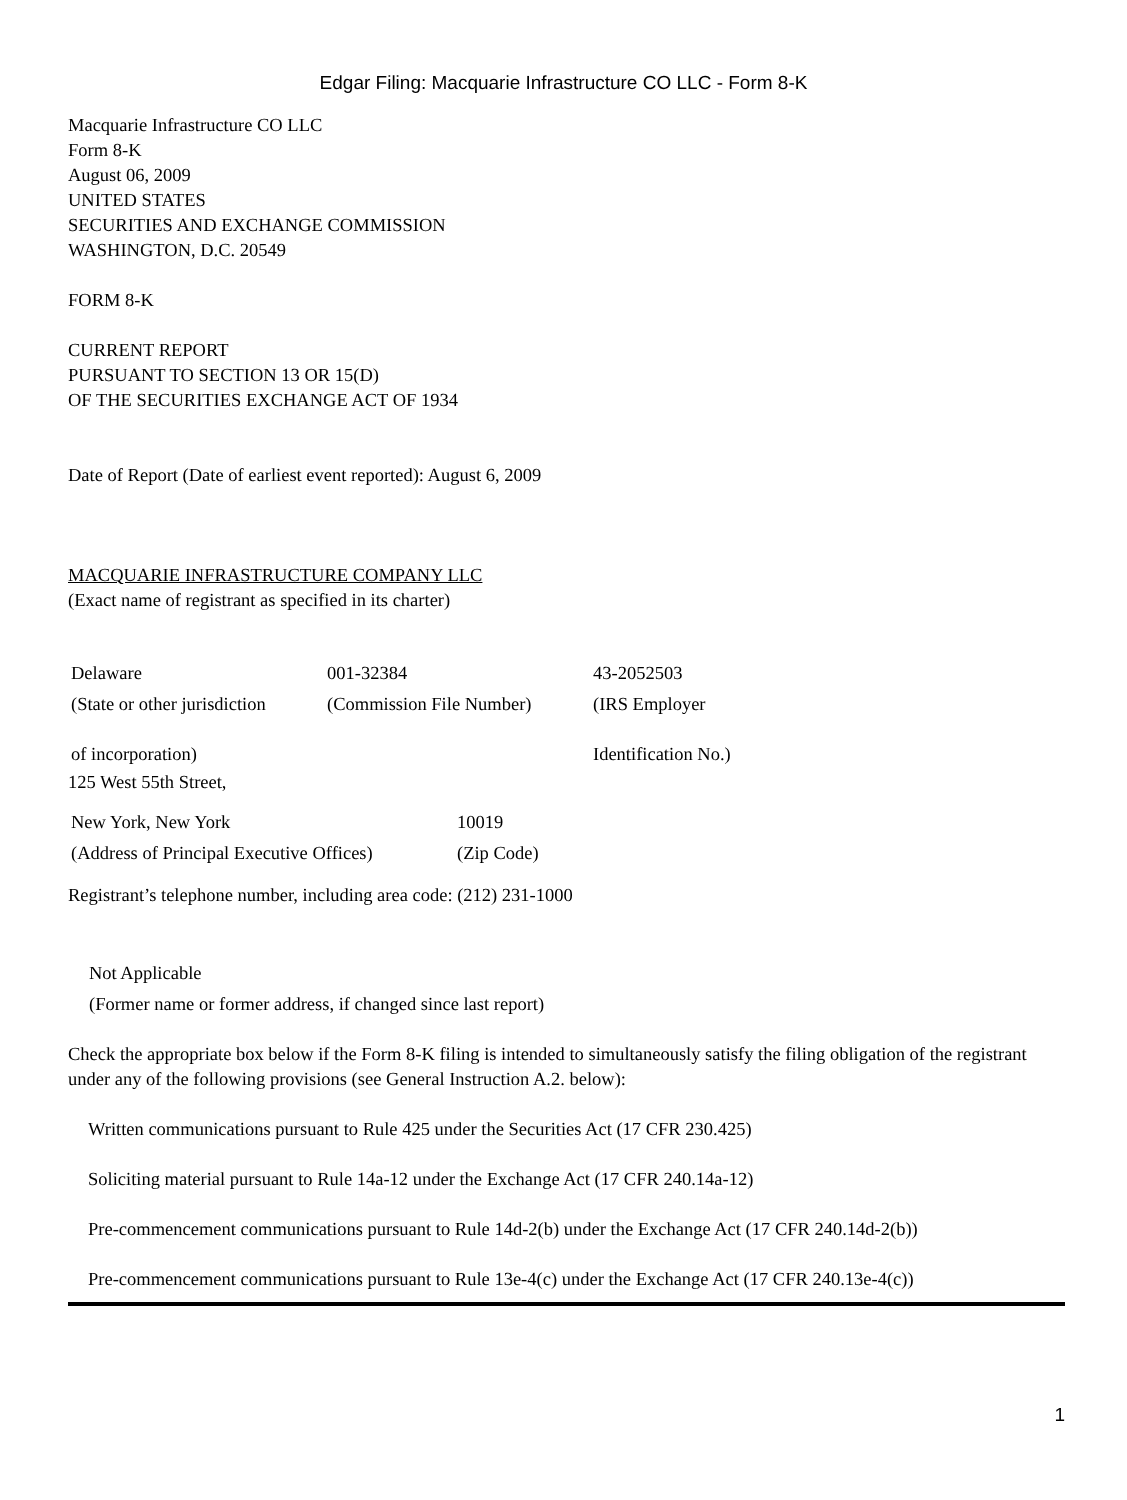Edgar Filing: Macquarie Infrastructure CO LLC - Form 8-K
Macquarie Infrastructure CO LLC
Form 8-K
August 06, 2009
UNITED STATES
SECURITIES AND EXCHANGE COMMISSION
WASHINGTON, D.C. 20549
FORM 8-K
CURRENT REPORT
PURSUANT TO SECTION 13 OR 15(D)
OF THE SECURITIES EXCHANGE ACT OF 1934
Date of Report (Date of earliest event reported): August 6, 2009
MACQUARIE INFRASTRUCTURE COMPANY LLC
(Exact name of registrant as specified in its charter)
| Delaware | 001-32384 | 43-2052503 |
| (State or other jurisdiction | (Commission File Number) | (IRS Employer |
| of incorporation) | | Identification No.) |
125 West 55th Street,
| New York, New York | 10019 |
| (Address of Principal Executive Offices) | (Zip Code) |
Registrant’s telephone number, including area code: (212) 231-1000
Not Applicable
(Former name or former address, if changed since last report)
Check the appropriate box below if the Form 8-K filing is intended to simultaneously satisfy the filing obligation of the registrant under any of the following provisions (see General Instruction A.2. below):
Written communications pursuant to Rule 425 under the Securities Act (17 CFR 230.425)
Soliciting material pursuant to Rule 14a-12 under the Exchange Act (17 CFR 240.14a-12)
Pre-commencement communications pursuant to Rule 14d-2(b) under the Exchange Act (17 CFR 240.14d-2(b))
Pre-commencement communications pursuant to Rule 13e-4(c) under the Exchange Act (17 CFR 240.13e-4(c))
1